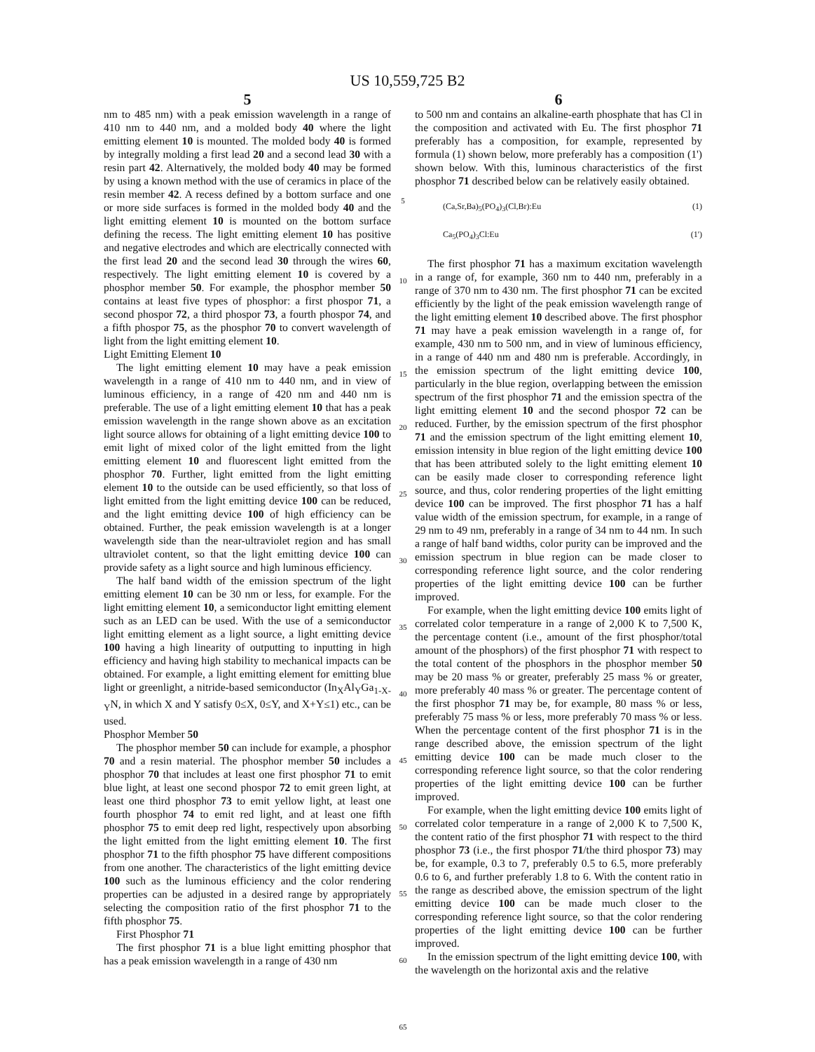US 10,559,725 B2
5
nm to 485 nm) with a peak emission wavelength in a range of 410 nm to 440 nm, and a molded body 40 where the light emitting element 10 is mounted. The molded body 40 is formed by integrally molding a first lead 20 and a second lead 30 with a resin part 42. Alternatively, the molded body 40 may be formed by using a known method with the use of ceramics in place of the resin member 42. A recess defined by a bottom surface and one or more side surfaces is formed in the molded body 40 and the light emitting element 10 is mounted on the bottom surface defining the recess. The light emitting element 10 has positive and negative electrodes and which are electrically connected with the first lead 20 and the second lead 30 through the wires 60, respectively. The light emitting element 10 is covered by a phosphor member 50. For example, the phosphor member 50 contains at least five types of phosphor: a first phospor 71, a second phospor 72, a third phospor 73, a fourth phospor 74, and a fifth phospor 75, as the phosphor 70 to convert wavelength of light from the light emitting element 10.
Light Emitting Element 10
The light emitting element 10 may have a peak emission wavelength in a range of 410 nm to 440 nm, and in view of luminous efficiency, in a range of 420 nm and 440 nm is preferable. The use of a light emitting element 10 that has a peak emission wavelength in the range shown above as an excitation light source allows for obtaining of a light emitting device 100 to emit light of mixed color of the light emitted from the light emitting element 10 and fluorescent light emitted from the phosphor 70. Further, light emitted from the light emitting element 10 to the outside can be used efficiently, so that loss of light emitted from the light emitting device 100 can be reduced, and the light emitting device 100 of high efficiency can be obtained. Further, the peak emission wavelength is at a longer wavelength side than the near-ultraviolet region and has small ultraviolet content, so that the light emitting device 100 can provide safety as a light source and high luminous efficiency.
The half band width of the emission spectrum of the light emitting element 10 can be 30 nm or less, for example. For the light emitting element 10, a semiconductor light emitting element such as an LED can be used. With the use of a semiconductor light emitting element as a light source, a light emitting device 100 having a high linearity of outputting to inputting in high efficiency and having high stability to mechanical impacts can be obtained. For example, a light emitting element for emitting blue light or greenlight, a nitride-based semiconductor (In<sub>X</sub>Al<sub>Y</sub>Ga<sub>1-X-Y</sub>N, in which X and Y satisfy 0≤X, 0≤Y, and X+Y≤1) etc., can be used.
Phosphor Member 50
The phosphor member 50 can include for example, a phosphor 70 and a resin material. The phosphor member 50 includes a phosphor 70 that includes at least one first phosphor 71 to emit blue light, at least one second phospor 72 to emit green light, at least one third phosphor 73 to emit yellow light, at least one fourth phosphor 74 to emit red light, and at least one fifth phosphor 75 to emit deep red light, respectively upon absorbing the light emitted from the light emitting element 10. The first phosphor 71 to the fifth phosphor 75 have different compositions from one another. The characteristics of the light emitting device 100 such as the luminous efficiency and the color rendering properties can be adjusted in a desired range by appropriately selecting the composition ratio of the first phosphor 71 to the fifth phosphor 75.
First Phosphor 71
The first phosphor 71 is a blue light emitting phosphor that has a peak emission wavelength in a range of 430 nm
5
10
15
20
25
30
35
40
45
50
55
60
65
6
to 500 nm and contains an alkaline-earth phosphate that has Cl in the composition and activated with Eu. The first phosphor 71 preferably has a composition, for example, represented by formula (1) shown below, more preferably has a composition (1') shown below. With this, luminous characteristics of the first phosphor 71 described below can be relatively easily obtained.
(Ca,Sr,Ba)<sub>5</sub>(PO<sub>4</sub>)<sub>3</sub>(Cl,Br):Eu (1)
Ca<sub>5</sub>(PO<sub>4</sub>)<sub>3</sub>Cl:Eu (1')
The first phosphor 71 has a maximum excitation wavelength in a range of, for example, 360 nm to 440 nm, preferably in a range of 370 nm to 430 nm. The first phosphor 71 can be excited efficiently by the light of the peak emission wavelength range of the light emitting element 10 described above. The first phosphor 71 may have a peak emission wavelength in a range of, for example, 430 nm to 500 nm, and in view of luminous efficiency, in a range of 440 nm and 480 nm is preferable. Accordingly, in the emission spectrum of the light emitting device 100, particularly in the blue region, overlapping between the emission spectrum of the first phosphor 71 and the emission spectra of the light emitting element 10 and the second phospor 72 can be reduced. Further, by the emission spectrum of the first phosphor 71 and the emission spectrum of the light emitting element 10, emission intensity in blue region of the light emitting device 100 that has been attributed solely to the light emitting element 10 can be easily made closer to corresponding reference light source, and thus, color rendering properties of the light emitting device 100 can be improved. The first phosphor 71 has a half value width of the emission spectrum, for example, in a range of 29 nm to 49 nm, preferably in a range of 34 nm to 44 nm. In such a range of half band widths, color purity can be improved and the emission spectrum in blue region can be made closer to corresponding reference light source, and the color rendering properties of the light emitting device 100 can be further improved.
For example, when the light emitting device 100 emits light of correlated color temperature in a range of 2,000 K to 7,500 K, the percentage content (i.e., amount of the first phosphor/total amount of the phosphors) of the first phosphor 71 with respect to the total content of the phosphors in the phosphor member 50 may be 20 mass % or greater, preferably 25 mass % or greater, more preferably 40 mass % or greater. The percentage content of the first phosphor 71 may be, for example, 80 mass % or less, preferably 75 mass % or less, more preferably 70 mass % or less. When the percentage content of the first phosphor 71 is in the range described above, the emission spectrum of the light emitting device 100 can be made much closer to the corresponding reference light source, so that the color rendering properties of the light emitting device 100 can be further improved.
For example, when the light emitting device 100 emits light of correlated color temperature in a range of 2,000 K to 7,500 K, the content ratio of the first phosphor 71 with respect to the third phosphor 73 (i.e., the first phospor 71/the third phospor 73) may be, for example, 0.3 to 7, preferably 0.5 to 6.5, more preferably 0.6 to 6, and further preferably 1.8 to 6. With the content ratio in the range as described above, the emission spectrum of the light emitting device 100 can be made much closer to the corresponding reference light source, so that the color rendering properties of the light emitting device 100 can be further improved.
In the emission spectrum of the light emitting device 100, with the wavelength on the horizontal axis and the relative